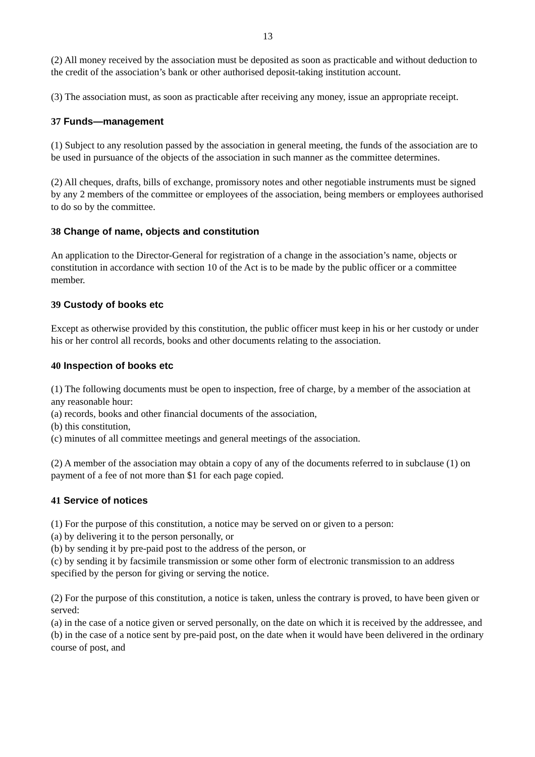13
(2) All money received by the association must be deposited as soon as practicable and without deduction to the credit of the association’s bank or other authorised deposit-taking institution account.
(3) The association must, as soon as practicable after receiving any money, issue an appropriate receipt.
37 Funds—management
(1) Subject to any resolution passed by the association in general meeting, the funds of the association are to be used in pursuance of the objects of the association in such manner as the committee determines.
(2) All cheques, drafts, bills of exchange, promissory notes and other negotiable instruments must be signed by any 2 members of the committee or employees of the association, being members or employees authorised to do so by the committee.
38 Change of name, objects and constitution
An application to the Director-General for registration of a change in the association’s name, objects or constitution in accordance with section 10 of the Act is to be made by the public officer or a committee member.
39 Custody of books etc
Except as otherwise provided by this constitution, the public officer must keep in his or her custody or under his or her control all records, books and other documents relating to the association.
40 Inspection of books etc
(1) The following documents must be open to inspection, free of charge, by a member of the association at any reasonable hour:
(a) records, books and other financial documents of the association,
(b) this constitution,
(c) minutes of all committee meetings and general meetings of the association.
(2) A member of the association may obtain a copy of any of the documents referred to in subclause (1) on payment of a fee of not more than $1 for each page copied.
41 Service of notices
(1) For the purpose of this constitution, a notice may be served on or given to a person:
(a) by delivering it to the person personally, or
(b) by sending it by pre-paid post to the address of the person, or
(c) by sending it by facsimile transmission or some other form of electronic transmission to an address specified by the person for giving or serving the notice.
(2) For the purpose of this constitution, a notice is taken, unless the contrary is proved, to have been given or served:
(a) in the case of a notice given or served personally, on the date on which it is received by the addressee, and
(b) in the case of a notice sent by pre-paid post, on the date when it would have been delivered in the ordinary course of post, and